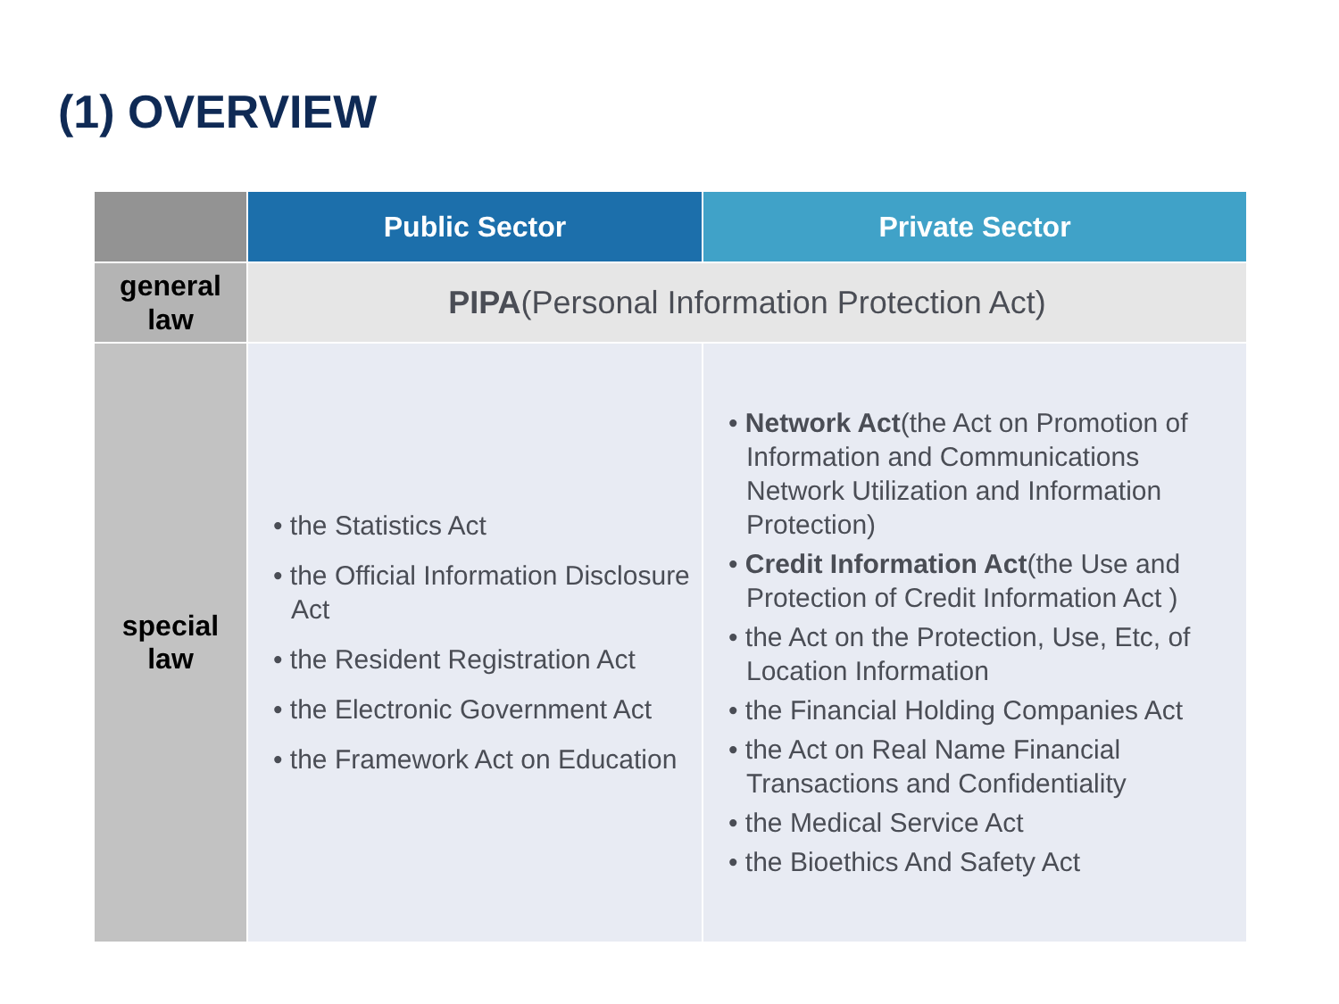(1) OVERVIEW
| | Public Sector | Private Sector |
| --- | --- | --- |
| general law | PIPA (Personal Information Protection Act) | |
| special law | • the Statistics Act • the Official Information Disclosure Act • the Resident Registration Act • the Electronic Government Act • the Framework Act on Education | • Network Act (the Act on Promotion of Information and Communications Network Utilization and Information Protection) • Credit Information Act (the Use and Protection of Credit Information Act ) • the Act on the Protection, Use, Etc, of Location Information • the Financial Holding Companies Act • the Act on Real Name Financial Transactions and Confidentiality • the Medical Service Act • the Bioethics And Safety Act |